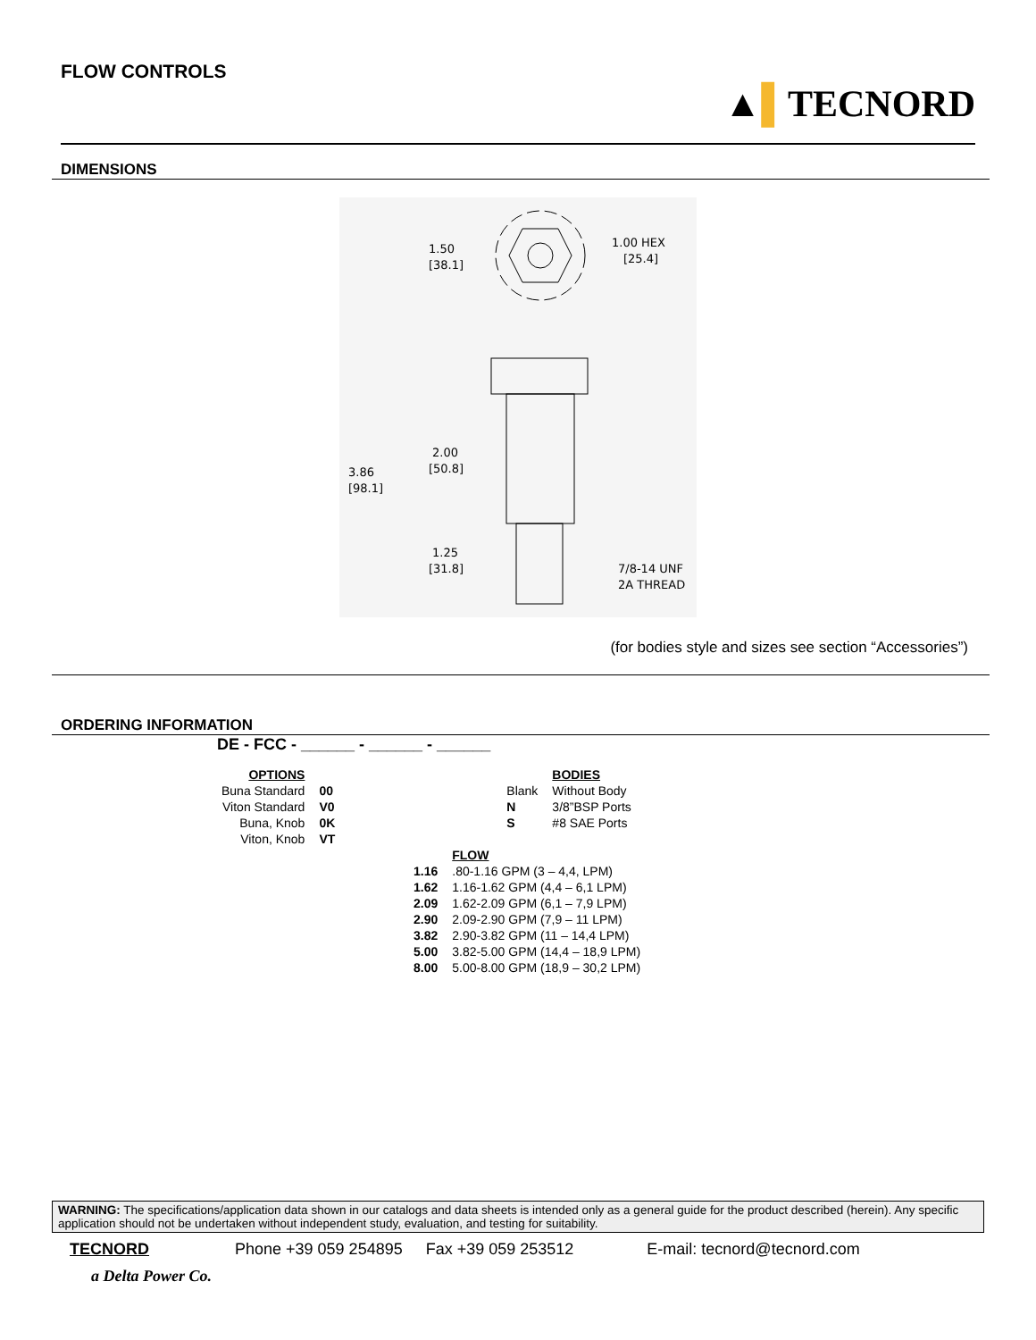FLOW CONTROLS
▲▌TECNORD
DIMENSIONS
1.50
[38.1]
1.00 HEX
[25.4]
3.86
[98.1]
2.00
[50.8]
1.25
[31.8]
7/8-14 UNF
2A THREAD
(for bodies style and sizes see section “Accessories”)
ORDERING INFORMATION
DE - FCC - ______ - ______ - ______
| OPTIONS | | | | BODIES |
| Buna Standard | 00 | | Blank | Without Body |
| Viton Standard | V0 | | N | 3/8”BSP Ports |
| Buna, Knob | 0K | | S | #8 SAE Ports |
| Viton, Knob | VT | | | |
| | FLOW |
| 1.16 | .80-1.16 GPM (3 – 4,4, LPM) |
| 1.62 | 1.16-1.62 GPM (4,4 – 6,1 LPM) |
| 2.09 | 1.62-2.09 GPM (6,1 – 7,9 LPM) |
| 2.90 | 2.09-2.90 GPM (7,9 – 11 LPM) |
| 3.82 | 2.90-3.82 GPM (11 – 14,4 LPM) |
| 5.00 | 3.82-5.00 GPM (14,4 – 18,9 LPM) |
| 8.00 | 5.00-8.00 GPM (18,9 – 30,2 LPM) |
WARNING: The specifications/application data shown in our catalogs and data sheets is intended only as a general guide for the product described (herein). Any specific application should not be undertaken without independent study, evaluation, and testing for suitability.
TECNORD Phone +39 059 254895 Fax +39 059 253512 E-mail: tecnord@tecnord.com
a Delta Power Co.